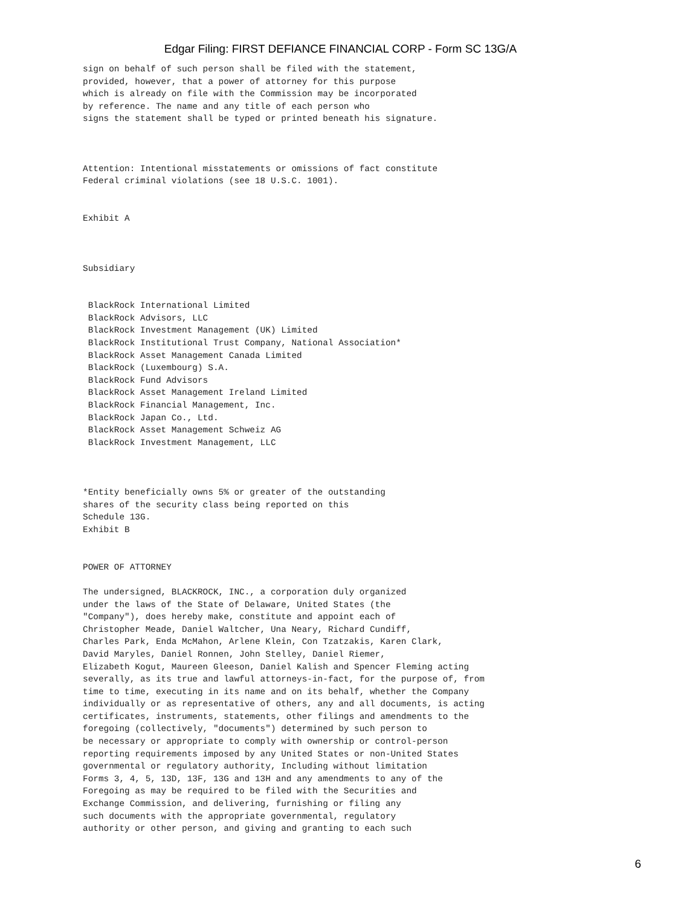Edgar Filing: FIRST DEFIANCE FINANCIAL CORP - Form SC 13G/A
sign on behalf of such person shall be filed with the statement,
provided, however, that a power of attorney for this purpose
which is already on file with the Commission may be incorporated
by reference. The name and any title of each person who
signs the statement shall be typed or printed beneath his signature.



Attention: Intentional misstatements or omissions of fact constitute
Federal criminal violations (see 18 U.S.C. 1001).


Exhibit A



Subsidiary


 BlackRock International Limited
 BlackRock Advisors, LLC
 BlackRock Investment Management (UK) Limited
 BlackRock Institutional Trust Company, National Association*
 BlackRock Asset Management Canada Limited
 BlackRock (Luxembourg) S.A.
 BlackRock Fund Advisors
 BlackRock Asset Management Ireland Limited
 BlackRock Financial Management, Inc.
 BlackRock Japan Co., Ltd.
 BlackRock Asset Management Schweiz AG
 BlackRock Investment Management, LLC



*Entity beneficially owns 5% or greater of the outstanding
shares of the security class being reported on this
Schedule 13G.
Exhibit B


POWER OF ATTORNEY

The undersigned, BLACKROCK, INC., a corporation duly organized
under the laws of the State of Delaware, United States (the
"Company"), does hereby make, constitute and appoint each of
Christopher Meade, Daniel Waltcher, Una Neary, Richard Cundiff,
Charles Park, Enda McMahon, Arlene Klein, Con Tzatzakis, Karen Clark,
David Maryles, Daniel Ronnen, John Stelley, Daniel Riemer,
Elizabeth Kogut, Maureen Gleeson, Daniel Kalish and Spencer Fleming acting
severally, as its true and lawful attorneys-in-fact, for the purpose of, from
time to time, executing in its name and on its behalf, whether the Company
individually or as representative of others, any and all documents, is acting
certificates, instruments, statements, other filings and amendments to the
foregoing (collectively, "documents") determined by such person to
be necessary or appropriate to comply with ownership or control-person
reporting requirements imposed by any United States or non-United States
governmental or regulatory authority, Including without limitation
Forms 3, 4, 5, 13D, 13F, 13G and 13H and any amendments to any of the
Foregoing as may be required to be filed with the Securities and
Exchange Commission, and delivering, furnishing or filing any
such documents with the appropriate governmental, regulatory
authority or other person, and giving and granting to each such
6